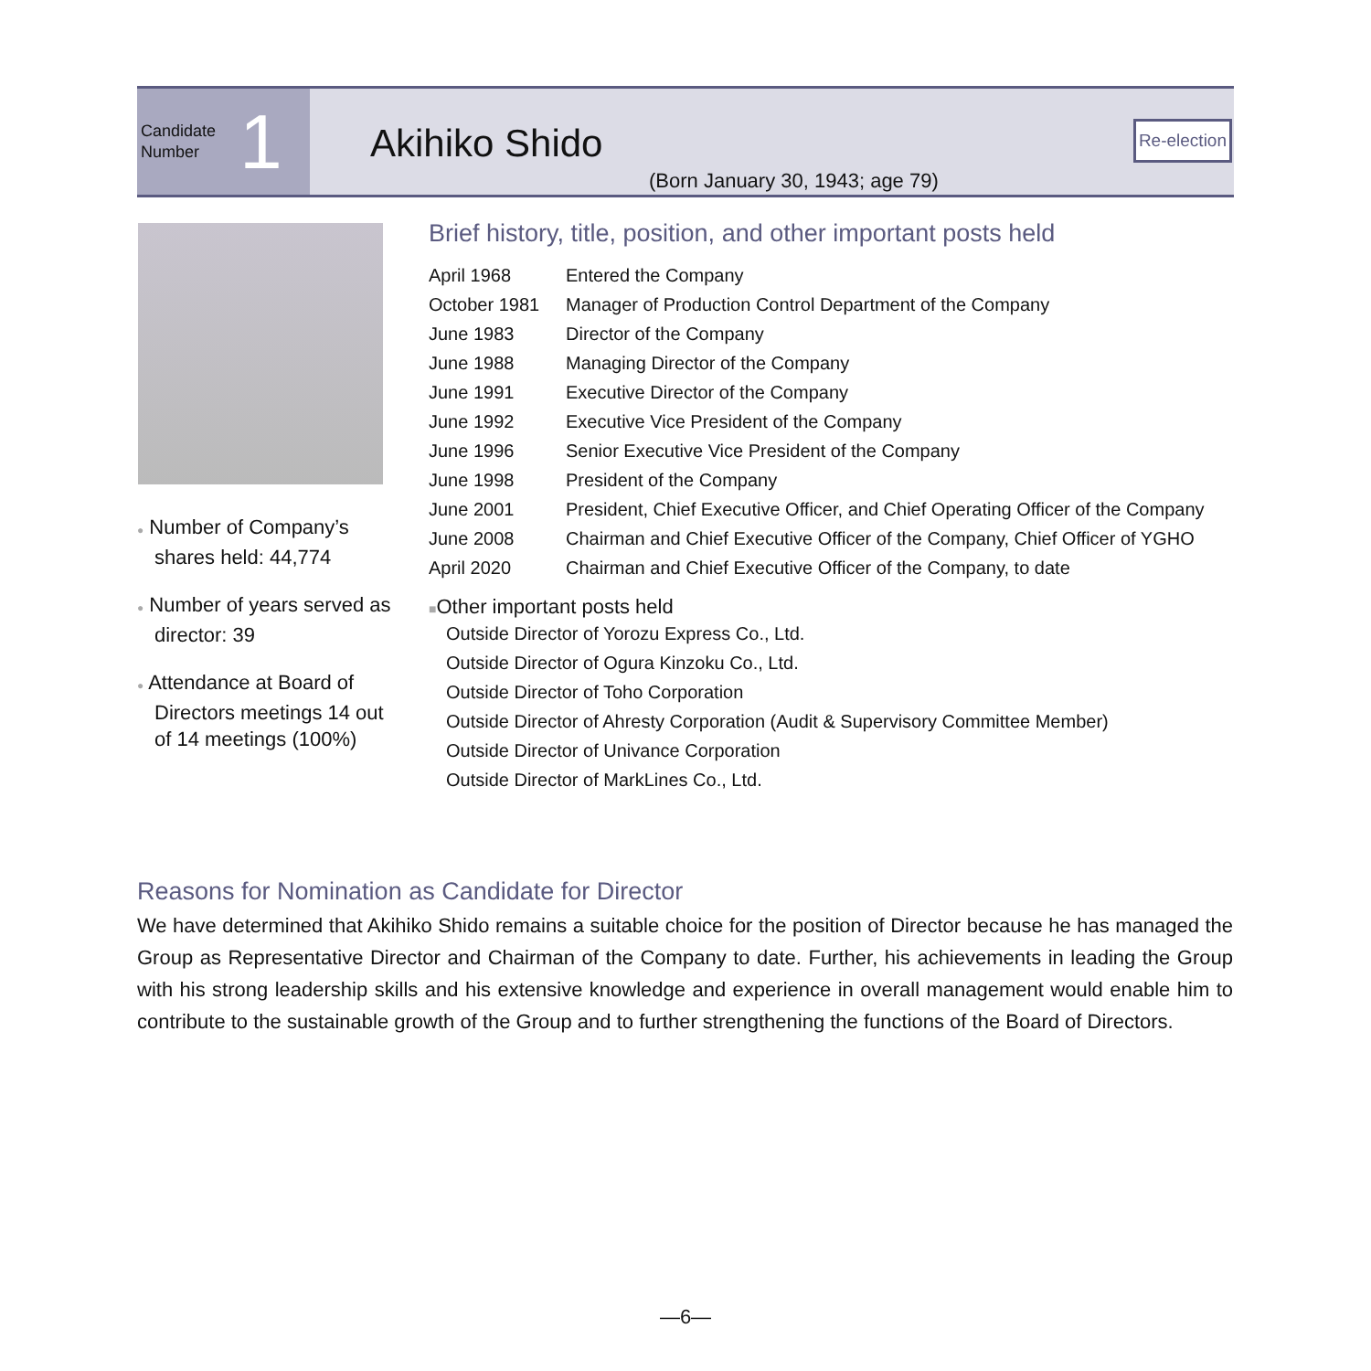Candidate
Number
1
Akihiko Shido
(Born January 30, 1943; age 79)
Re-election
● Number of Company’s shares held: 44,774
● Number of years served as director: 39
● Attendance at Board of Directors meetings 14 out of 14 meetings (100%)
Brief history, title, position, and other important posts held
| April 1968 | Entered the Company |
| October 1981 | Manager of Production Control Department of the Company |
| June 1983 | Director of the Company |
| June 1988 | Managing Director of the Company |
| June 1991 | Executive Director of the Company |
| June 1992 | Executive Vice President of the Company |
| June 1996 | Senior Executive Vice President of the Company |
| June 1998 | President of the Company |
| June 2001 | President, Chief Executive Officer, and Chief Operating Officer of the Company |
| June 2008 | Chairman and Chief Executive Officer of the Company, Chief Officer of YGHO |
| April 2020 | Chairman and Chief Executive Officer of the Company, to date |
■Other important posts held
Outside Director of Yorozu Express Co., Ltd.
Outside Director of Ogura Kinzoku Co., Ltd.
Outside Director of Toho Corporation
Outside Director of Ahresty Corporation (Audit & Supervisory Committee Member)
Outside Director of Univance Corporation
Outside Director of MarkLines Co., Ltd.
Reasons for Nomination as Candidate for Director
We have determined that Akihiko Shido remains a suitable choice for the position of Director because he has managed the Group as Representative Director and Chairman of the Company to date. Further, his achievements in leading the Group with his strong leadership skills and his extensive knowledge and experience in overall management would enable him to contribute to the sustainable growth of the Group and to further strengthening the functions of the Board of Directors.
—6—